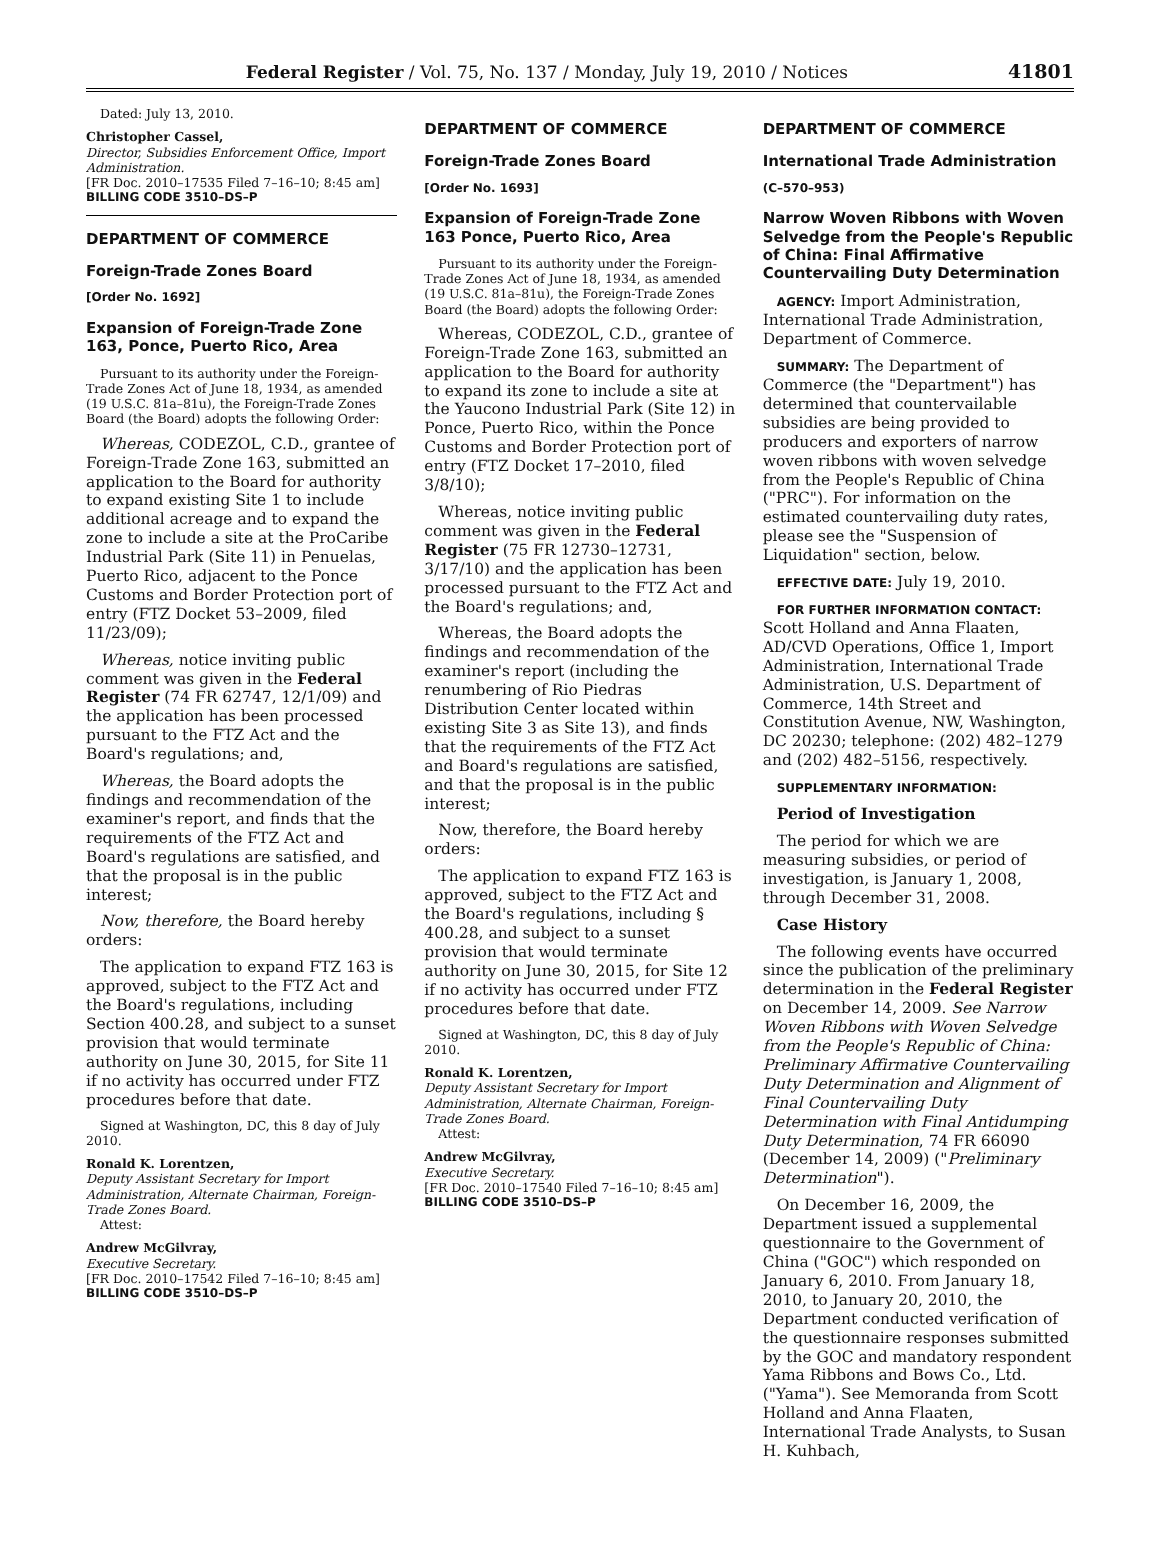Federal Register / Vol. 75, No. 137 / Monday, July 19, 2010 / Notices 41801
Dated: July 13, 2010.
Christopher Cassel,
Director, Subsidies Enforcement Office, Import Administration.
[FR Doc. 2010–17535 Filed 7–16–10; 8:45 am]
BILLING CODE 3510–DS–P
DEPARTMENT OF COMMERCE
Foreign-Trade Zones Board
[Order No. 1692]
Expansion of Foreign-Trade Zone 163, Ponce, Puerto Rico, Area
Pursuant to its authority under the Foreign-Trade Zones Act of June 18, 1934, as amended (19 U.S.C. 81a–81u), the Foreign-Trade Zones Board (the Board) adopts the following Order:
Whereas, CODEZOL, C.D., grantee of Foreign-Trade Zone 163, submitted an application to the Board for authority to expand existing Site 1 to include additional acreage and to expand the zone to include a site at the ProCaribe Industrial Park (Site 11) in Penuelas, Puerto Rico, adjacent to the Ponce Customs and Border Protection port of entry (FTZ Docket 53–2009, filed 11/23/09);
Whereas, notice inviting public comment was given in the Federal Register (74 FR 62747, 12/1/09) and the application has been processed pursuant to the FTZ Act and the Board's regulations; and,
Whereas, the Board adopts the findings and recommendation of the examiner's report, and finds that the requirements of the FTZ Act and Board's regulations are satisfied, and that the proposal is in the public interest;
Now, therefore, the Board hereby orders:
The application to expand FTZ 163 is approved, subject to the FTZ Act and the Board's regulations, including Section 400.28, and subject to a sunset provision that would terminate authority on June 30, 2015, for Site 11 if no activity has occurred under FTZ procedures before that date.
Signed at Washington, DC, this 8 day of July 2010.
Ronald K. Lorentzen,
Deputy Assistant Secretary for Import Administration, Alternate Chairman, Foreign-Trade Zones Board.
Attest:
Andrew McGilvray,
Executive Secretary.
[FR Doc. 2010–17542 Filed 7–16–10; 8:45 am]
BILLING CODE 3510–DS–P
DEPARTMENT OF COMMERCE
Foreign-Trade Zones Board
[Order No. 1693]
Expansion of Foreign-Trade Zone 163 Ponce, Puerto Rico, Area
Pursuant to its authority under the Foreign-Trade Zones Act of June 18, 1934, as amended (19 U.S.C. 81a–81u), the Foreign-Trade Zones Board (the Board) adopts the following Order:
Whereas, CODEZOL, C.D., grantee of Foreign-Trade Zone 163, submitted an application to the Board for authority to expand its zone to include a site at the Yaucono Industrial Park (Site 12) in Ponce, Puerto Rico, within the Ponce Customs and Border Protection port of entry (FTZ Docket 17–2010, filed 3/8/10);
Whereas, notice inviting public comment was given in the Federal Register (75 FR 12730–12731, 3/17/10) and the application has been processed pursuant to the FTZ Act and the Board's regulations; and,
Whereas, the Board adopts the findings and recommendation of the examiner's report (including the renumbering of Rio Piedras Distribution Center located within existing Site 3 as Site 13), and finds that the requirements of the FTZ Act and Board's regulations are satisfied, and that the proposal is in the public interest;
Now, therefore, the Board hereby orders:
The application to expand FTZ 163 is approved, subject to the FTZ Act and the Board's regulations, including § 400.28, and subject to a sunset provision that would terminate authority on June 30, 2015, for Site 12 if no activity has occurred under FTZ procedures before that date.
Signed at Washington, DC, this 8 day of July 2010.
Ronald K. Lorentzen,
Deputy Assistant Secretary for Import Administration, Alternate Chairman, Foreign-Trade Zones Board.
Attest:
Andrew McGilvray,
Executive Secretary.
[FR Doc. 2010–17540 Filed 7–16–10; 8:45 am]
BILLING CODE 3510–DS–P
DEPARTMENT OF COMMERCE
International Trade Administration
(C–570–953)
Narrow Woven Ribbons with Woven Selvedge from the People's Republic of China: Final Affirmative Countervailing Duty Determination
AGENCY: Import Administration, International Trade Administration, Department of Commerce.
SUMMARY: The Department of Commerce (the "Department") has determined that countervailable subsidies are being provided to producers and exporters of narrow woven ribbons with woven selvedge from the People's Republic of China ("PRC"). For information on the estimated countervailing duty rates, please see the "Suspension of Liquidation" section, below.
EFFECTIVE DATE: July 19, 2010.
FOR FURTHER INFORMATION CONTACT: Scott Holland and Anna Flaaten, AD/CVD Operations, Office 1, Import Administration, International Trade Administration, U.S. Department of Commerce, 14th Street and Constitution Avenue, NW, Washington, DC 20230; telephone: (202) 482–1279 and (202) 482–5156, respectively.
SUPPLEMENTARY INFORMATION:
Period of Investigation
The period for which we are measuring subsidies, or period of investigation, is January 1, 2008, through December 31, 2008.
Case History
The following events have occurred since the publication of the preliminary determination in the Federal Register on December 14, 2009. See Narrow Woven Ribbons with Woven Selvedge from the People's Republic of China: Preliminary Affirmative Countervailing Duty Determination and Alignment of Final Countervailing Duty Determination with Final Antidumping Duty Determination, 74 FR 66090 (December 14, 2009) ("Preliminary Determination").
On December 16, 2009, the Department issued a supplemental questionnaire to the Government of China ("GOC") which responded on January 6, 2010. From January 18, 2010, to January 20, 2010, the Department conducted verification of the questionnaire responses submitted by the GOC and mandatory respondent Yama Ribbons and Bows Co., Ltd. ("Yama"). See Memoranda from Scott Holland and Anna Flaaten, International Trade Analysts, to Susan H. Kuhbach,